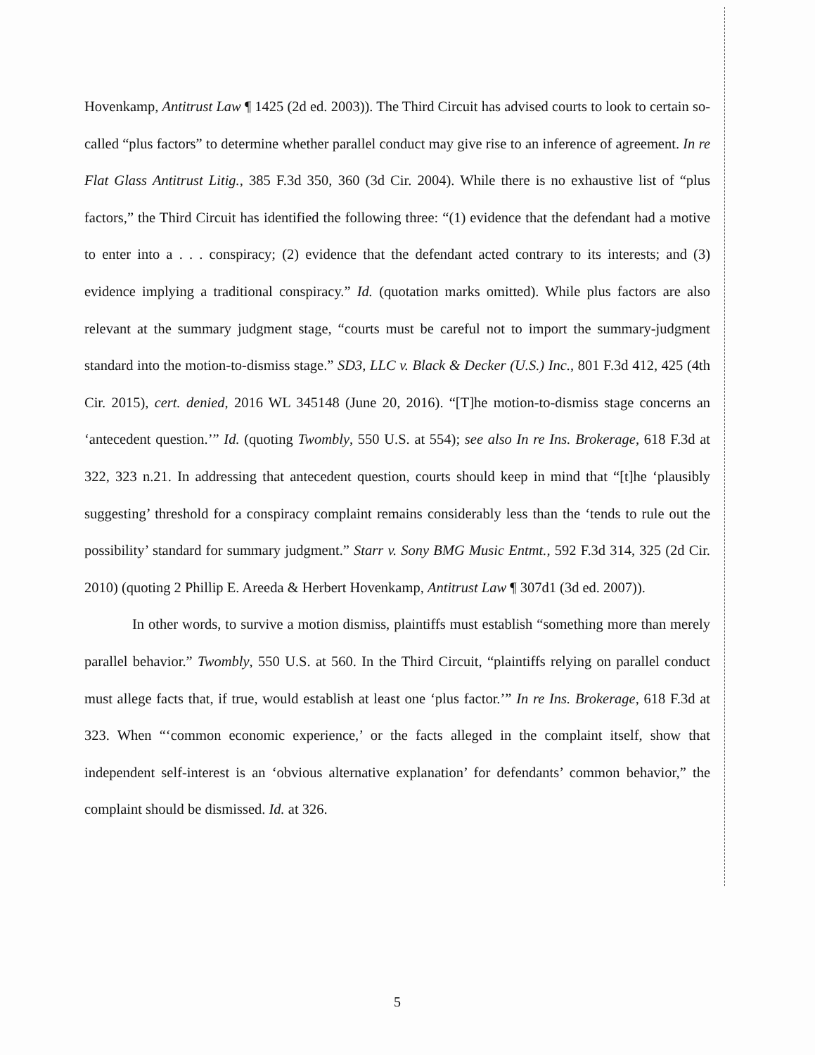Hovenkamp, Antitrust Law ¶ 1425 (2d ed. 2003)). The Third Circuit has advised courts to look to certain so-called “plus factors” to determine whether parallel conduct may give rise to an inference of agreement. In re Flat Glass Antitrust Litig., 385 F.3d 350, 360 (3d Cir. 2004). While there is no exhaustive list of “plus factors,” the Third Circuit has identified the following three: “(1) evidence that the defendant had a motive to enter into a . . . conspiracy; (2) evidence that the defendant acted contrary to its interests; and (3) evidence implying a traditional conspiracy.” Id. (quotation marks omitted). While plus factors are also relevant at the summary judgment stage, “courts must be careful not to import the summary-judgment standard into the motion-to-dismiss stage.” SD3, LLC v. Black & Decker (U.S.) Inc., 801 F.3d 412, 425 (4th Cir. 2015), cert. denied, 2016 WL 345148 (June 20, 2016). “[T]he motion-to-dismiss stage concerns an ‘antecedent question.’” Id. (quoting Twombly, 550 U.S. at 554); see also In re Ins. Brokerage, 618 F.3d at 322, 323 n.21. In addressing that antecedent question, courts should keep in mind that “[t]he ‘plausibly suggesting’ threshold for a conspiracy complaint remains considerably less than the ‘tends to rule out the possibility’ standard for summary judgment.” Starr v. Sony BMG Music Entmt., 592 F.3d 314, 325 (2d Cir. 2010) (quoting 2 Phillip E. Areeda & Herbert Hovenkamp, Antitrust Law ¶ 307d1 (3d ed. 2007)).
In other words, to survive a motion dismiss, plaintiffs must establish “something more than merely parallel behavior.” Twombly, 550 U.S. at 560. In the Third Circuit, “plaintiffs relying on parallel conduct must allege facts that, if true, would establish at least one ‘plus factor.’” In re Ins. Brokerage, 618 F.3d at 323. When “‘common economic experience,’ or the facts alleged in the complaint itself, show that independent self-interest is an ‘obvious alternative explanation’ for defendants’ common behavior,” the complaint should be dismissed. Id. at 326.
5